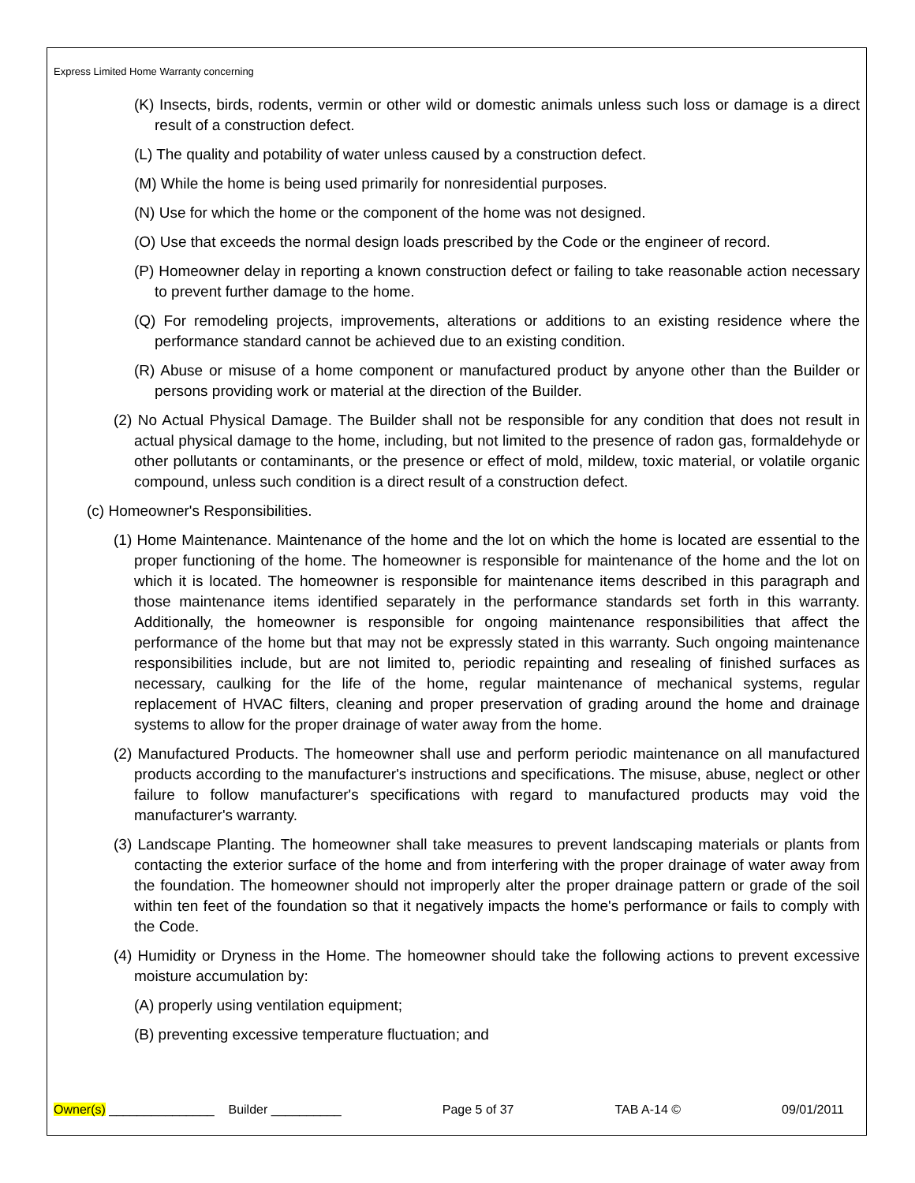Express Limited Home Warranty concerning
(K) Insects, birds, rodents, vermin or other wild or domestic animals unless such loss or damage is a direct result of a construction defect.
(L) The quality and potability of water unless caused by a construction defect.
(M) While the home is being used primarily for nonresidential purposes.
(N) Use for which the home or the component of the home was not designed.
(O) Use that exceeds the normal design loads prescribed by the Code or the engineer of record.
(P) Homeowner delay in reporting a known construction defect or failing to take reasonable action necessary to prevent further damage to the home.
(Q) For remodeling projects, improvements, alterations or additions to an existing residence where the performance standard cannot be achieved due to an existing condition.
(R) Abuse or misuse of a home component or manufactured product by anyone other than the Builder or persons providing work or material at the direction of the Builder.
(2) No Actual Physical Damage. The Builder shall not be responsible for any condition that does not result in actual physical damage to the home, including, but not limited to the presence of radon gas, formaldehyde or other pollutants or contaminants, or the presence or effect of mold, mildew, toxic material, or volatile organic compound, unless such condition is a direct result of a construction defect.
(c) Homeowner's Responsibilities.
(1) Home Maintenance. Maintenance of the home and the lot on which the home is located are essential to the proper functioning of the home. The homeowner is responsible for maintenance of the home and the lot on which it is located. The homeowner is responsible for maintenance items described in this paragraph and those maintenance items identified separately in the performance standards set forth in this warranty. Additionally, the homeowner is responsible for ongoing maintenance responsibilities that affect the performance of the home but that may not be expressly stated in this warranty. Such ongoing maintenance responsibilities include, but are not limited to, periodic repainting and resealing of finished surfaces as necessary, caulking for the life of the home, regular maintenance of mechanical systems, regular replacement of HVAC filters, cleaning and proper preservation of grading around the home and drainage systems to allow for the proper drainage of water away from the home.
(2) Manufactured Products. The homeowner shall use and perform periodic maintenance on all manufactured products according to the manufacturer's instructions and specifications. The misuse, abuse, neglect or other failure to follow manufacturer's specifications with regard to manufactured products may void the manufacturer's warranty.
(3) Landscape Planting. The homeowner shall take measures to prevent landscaping materials or plants from contacting the exterior surface of the home and from interfering with the proper drainage of water away from the foundation. The homeowner should not improperly alter the proper drainage pattern or grade of the soil within ten feet of the foundation so that it negatively impacts the home's performance or fails to comply with the Code.
(4) Humidity or Dryness in the Home. The homeowner should take the following actions to prevent excessive moisture accumulation by:
(A) properly using ventilation equipment;
(B) preventing excessive temperature fluctuation; and
Owner(s) _______________ Builder __________ Page 5 of 37 TAB A-14 © 09/01/2011